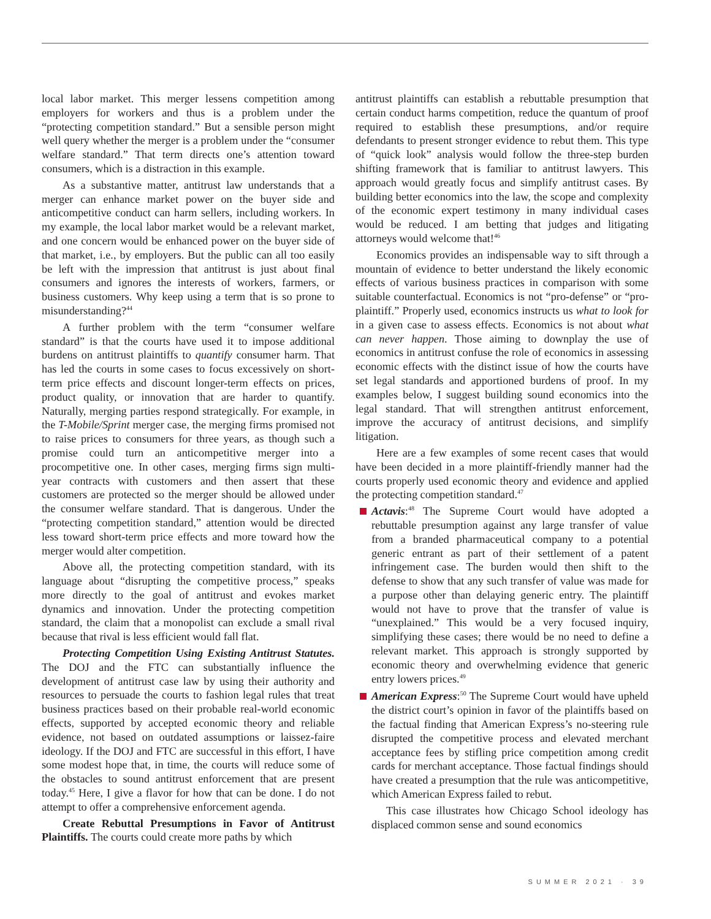local labor market. This merger lessens competition among employers for workers and thus is a problem under the “protecting competition standard.” But a sensible person might well query whether the merger is a problem under the “consumer welfare standard.” That term directs one’s attention toward consumers, which is a distraction in this example.
As a substantive matter, antitrust law understands that a merger can enhance market power on the buyer side and anticompetitive conduct can harm sellers, including workers. In my example, the local labor market would be a relevant market, and one concern would be enhanced power on the buyer side of that market, i.e., by employers. But the public can all too easily be left with the impression that antitrust is just about final consumers and ignores the interests of workers, farmers, or business customers. Why keep using a term that is so prone to misunderstanding?<sup>44</sup>
A further problem with the term “consumer welfare standard” is that the courts have used it to impose additional burdens on antitrust plaintiffs to quantify consumer harm. That has led the courts in some cases to focus excessively on short-term price effects and discount longer-term effects on prices, product quality, or innovation that are harder to quantify. Naturally, merging parties respond strategically. For example, in the T-Mobile/Sprint merger case, the merging firms promised not to raise prices to consumers for three years, as though such a promise could turn an anticompetitive merger into a procompetitive one. In other cases, merging firms sign multi-year contracts with customers and then assert that these customers are protected so the merger should be allowed under the consumer welfare standard. That is dangerous. Under the “protecting competition standard,” attention would be directed less toward short-term price effects and more toward how the merger would alter competition.
Above all, the protecting competition standard, with its language about “disrupting the competitive process,” speaks more directly to the goal of antitrust and evokes market dynamics and innovation. Under the protecting competition standard, the claim that a monopolist can exclude a small rival because that rival is less efficient would fall flat.
Protecting Competition Using Existing Antitrust Statutes. The DOJ and the FTC can substantially influence the development of antitrust case law by using their authority and resources to persuade the courts to fashion legal rules that treat business practices based on their probable real-world economic effects, supported by accepted economic theory and reliable evidence, not based on outdated assumptions or laissez-faire ideology. If the DOJ and FTC are successful in this effort, I have some modest hope that, in time, the courts will reduce some of the obstacles to sound antitrust enforcement that are present today.<sup>45</sup> Here, I give a flavor for how that can be done. I do not attempt to offer a comprehensive enforcement agenda.
Create Rebuttal Presumptions in Favor of Antitrust Plaintiffs. The courts could create more paths by which
antitrust plaintiffs can establish a rebuttable presumption that certain conduct harms competition, reduce the quantum of proof required to establish these presumptions, and/or require defendants to present stronger evidence to rebut them. This type of “quick look” analysis would follow the three-step burden shifting framework that is familiar to antitrust lawyers. This approach would greatly focus and simplify antitrust cases. By building better economics into the law, the scope and complexity of the economic expert testimony in many individual cases would be reduced. I am betting that judges and litigating attorneys would welcome that!<sup>46</sup>
Economics provides an indispensable way to sift through a mountain of evidence to better understand the likely economic effects of various business practices in comparison with some suitable counterfactual. Economics is not “pro-defense” or “pro-plaintiff.” Properly used, economics instructs us what to look for in a given case to assess effects. Economics is not about what can never happen. Those aiming to downplay the use of economics in antitrust confuse the role of economics in assessing economic effects with the distinct issue of how the courts have set legal standards and apportioned burdens of proof. In my examples below, I suggest building sound economics into the legal standard. That will strengthen antitrust enforcement, improve the accuracy of antitrust decisions, and simplify litigation.
Here are a few examples of some recent cases that would have been decided in a more plaintiff-friendly manner had the courts properly used economic theory and evidence and applied the protecting competition standard.<sup>47</sup>
Actavis:<sup>48</sup> The Supreme Court would have adopted a rebuttable presumption against any large transfer of value from a branded pharmaceutical company to a potential generic entrant as part of their settlement of a patent infringement case. The burden would then shift to the defense to show that any such transfer of value was made for a purpose other than delaying generic entry. The plaintiff would not have to prove that the transfer of value is “unexplained.” This would be a very focused inquiry, simplifying these cases; there would be no need to define a relevant market. This approach is strongly supported by economic theory and overwhelming evidence that generic entry lowers prices.<sup>49</sup>
American Express:<sup>50</sup> The Supreme Court would have upheld the district court’s opinion in favor of the plaintiffs based on the factual finding that American Express’s no-steering rule disrupted the competitive process and elevated merchant acceptance fees by stifling price competition among credit cards for merchant acceptance. Those factual findings should have created a presumption that the rule was anticompetitive, which American Express failed to rebut.
This case illustrates how Chicago School ideology has displaced common sense and sound economics
SUMMER 2021 · 39